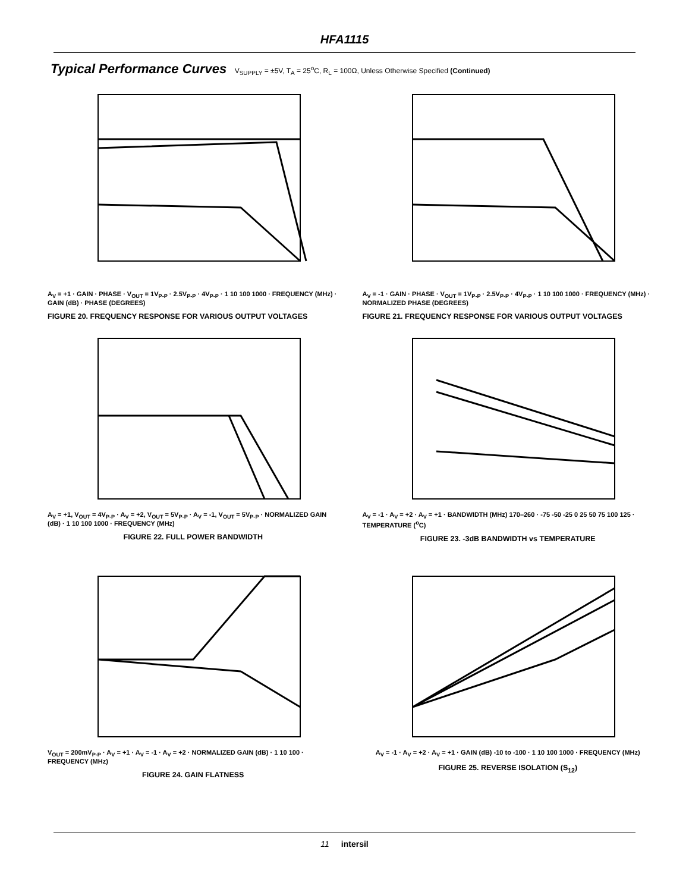HFA1115
Typical Performance Curves V<sub>SUPPLY</sub> = ±5V, T<sub>A</sub> = 25<sup>o</sup>C, R<sub>L</sub> = 100Ω, Unless Otherwise Specified (Continued)
A<sub>V</sub> = +1 · GAIN · PHASE · V<sub>OUT</sub> = 1V<sub>P-P</sub> · 2.5V<sub>P-P</sub> · 4V<sub>P-P</sub> · 1 10 100 1000 · FREQUENCY (MHz) · GAIN (dB) · PHASE (DEGREES)
FIGURE 20. FREQUENCY RESPONSE FOR VARIOUS OUTPUT VOLTAGES
A<sub>V</sub> = -1 · GAIN · PHASE · V<sub>OUT</sub> = 1V<sub>P-P</sub> · 2.5V<sub>P-P</sub> · 4V<sub>P-P</sub> · 1 10 100 1000 · FREQUENCY (MHz) · NORMALIZED PHASE (DEGREES)
FIGURE 21. FREQUENCY RESPONSE FOR VARIOUS OUTPUT VOLTAGES
A<sub>V</sub> = +1, V<sub>OUT</sub> = 4V<sub>P-P</sub> · A<sub>V</sub> = +2, V<sub>OUT</sub> = 5V<sub>P-P</sub> · A<sub>V</sub> = -1, V<sub>OUT</sub> = 5V<sub>P-P</sub> · NORMALIZED GAIN (dB) · 1 10 100 1000 · FREQUENCY (MHz)
FIGURE 22. FULL POWER BANDWIDTH
A<sub>V</sub> = -1 · A<sub>V</sub> = +2 · A<sub>V</sub> = +1 · BANDWIDTH (MHz) 170–260 · -75 -50 -25 0 25 50 75 100 125 · TEMPERATURE (<sup>o</sup>C)
FIGURE 23. -3dB BANDWIDTH vs TEMPERATURE
V<sub>OUT</sub> = 200mV<sub>P-P</sub> · A<sub>V</sub> = +1 · A<sub>V</sub> = -1 · A<sub>V</sub> = +2 · NORMALIZED GAIN (dB) · 1 10 100 · FREQUENCY (MHz)
FIGURE 24. GAIN FLATNESS
A<sub>V</sub> = -1 · A<sub>V</sub> = +2 · A<sub>V</sub> = +1 · GAIN (dB) -10 to -100 · 1 10 100 1000 · FREQUENCY (MHz)
FIGURE 25. REVERSE ISOLATION (S<sub>12</sub>)
11 intersil